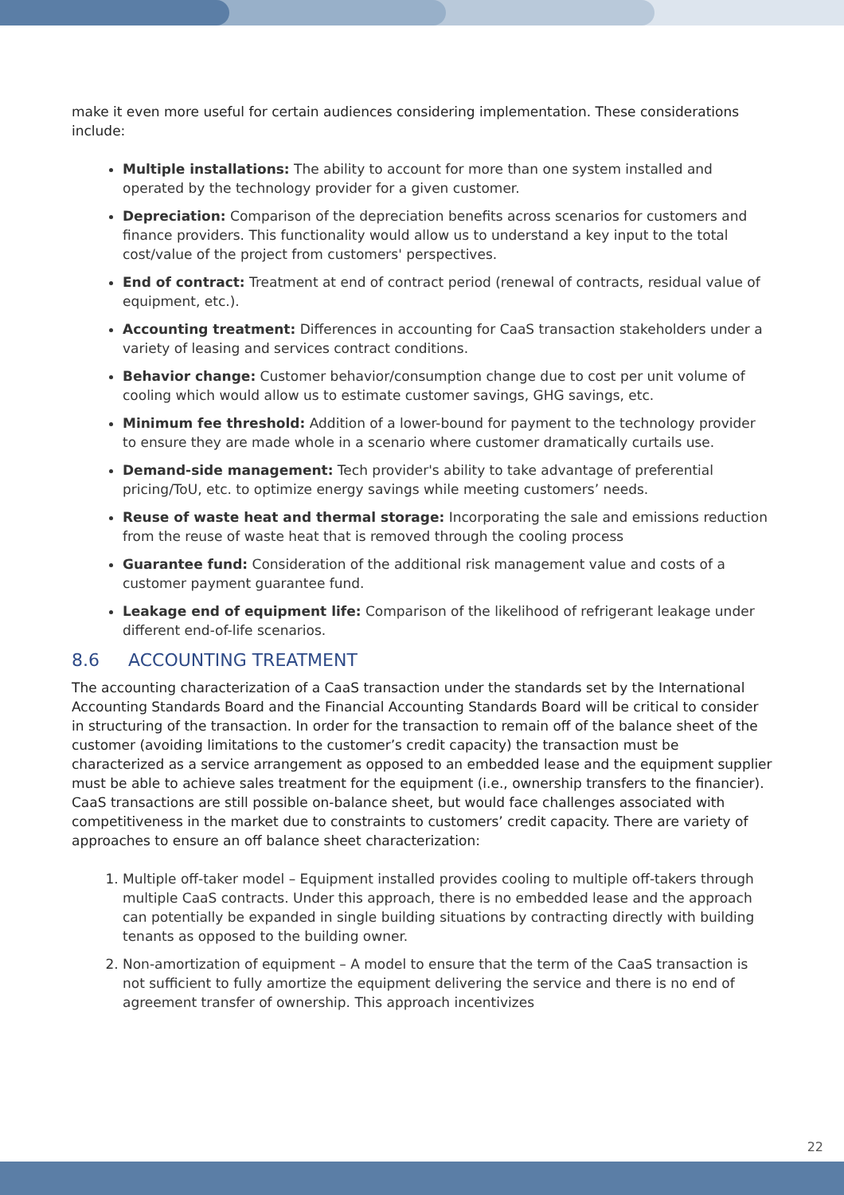make it even more useful for certain audiences considering implementation. These considerations include:
Multiple installations: The ability to account for more than one system installed and operated by the technology provider for a given customer.
Depreciation: Comparison of the depreciation benefits across scenarios for customers and finance providers. This functionality would allow us to understand a key input to the total cost/value of the project from customers' perspectives.
End of contract: Treatment at end of contract period (renewal of contracts, residual value of equipment, etc.).
Accounting treatment: Differences in accounting for CaaS transaction stakeholders under a variety of leasing and services contract conditions.
Behavior change: Customer behavior/consumption change due to cost per unit volume of cooling which would allow us to estimate customer savings, GHG savings, etc.
Minimum fee threshold: Addition of a lower-bound for payment to the technology provider to ensure they are made whole in a scenario where customer dramatically curtails use.
Demand-side management: Tech provider's ability to take advantage of preferential pricing/ToU, etc. to optimize energy savings while meeting customers’ needs.
Reuse of waste heat and thermal storage: Incorporating the sale and emissions reduction from the reuse of waste heat that is removed through the cooling process
Guarantee fund: Consideration of the additional risk management value and costs of a customer payment guarantee fund.
Leakage end of equipment life: Comparison of the likelihood of refrigerant leakage under different end-of-life scenarios.
8.6 ACCOUNTING TREATMENT
The accounting characterization of a CaaS transaction under the standards set by the International Accounting Standards Board and the Financial Accounting Standards Board will be critical to consider in structuring of the transaction. In order for the transaction to remain off of the balance sheet of the customer (avoiding limitations to the customer’s credit capacity) the transaction must be characterized as a service arrangement as opposed to an embedded lease and the equipment supplier must be able to achieve sales treatment for the equipment (i.e., ownership transfers to the financier). CaaS transactions are still possible on-balance sheet, but would face challenges associated with competitiveness in the market due to constraints to customers’ credit capacity. There are variety of approaches to ensure an off balance sheet characterization:
1. Multiple off-taker model – Equipment installed provides cooling to multiple off-takers through multiple CaaS contracts. Under this approach, there is no embedded lease and the approach can potentially be expanded in single building situations by contracting directly with building tenants as opposed to the building owner.
2. Non-amortization of equipment – A model to ensure that the term of the CaaS transaction is not sufficient to fully amortize the equipment delivering the service and there is no end of agreement transfer of ownership. This approach incentivizes
22